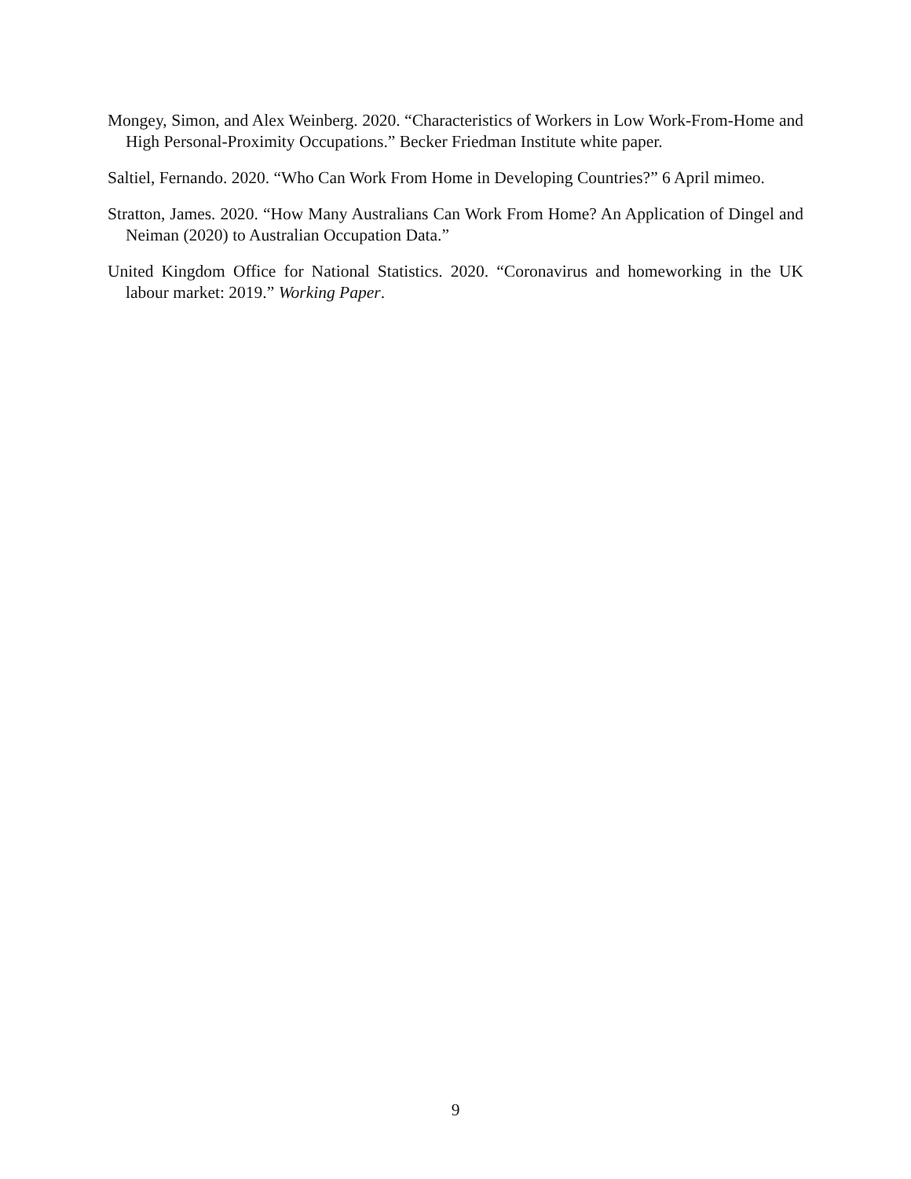Mongey, Simon, and Alex Weinberg. 2020. “Characteristics of Workers in Low Work-From-Home and High Personal-Proximity Occupations.” Becker Friedman Institute white paper.
Saltiel, Fernando. 2020. “Who Can Work From Home in Developing Countries?” 6 April mimeo.
Stratton, James. 2020. “How Many Australians Can Work From Home? An Application of Dingel and Neiman (2020) to Australian Occupation Data.”
United Kingdom Office for National Statistics. 2020. “Coronavirus and homeworking in the UK labour market: 2019.” Working Paper.
9